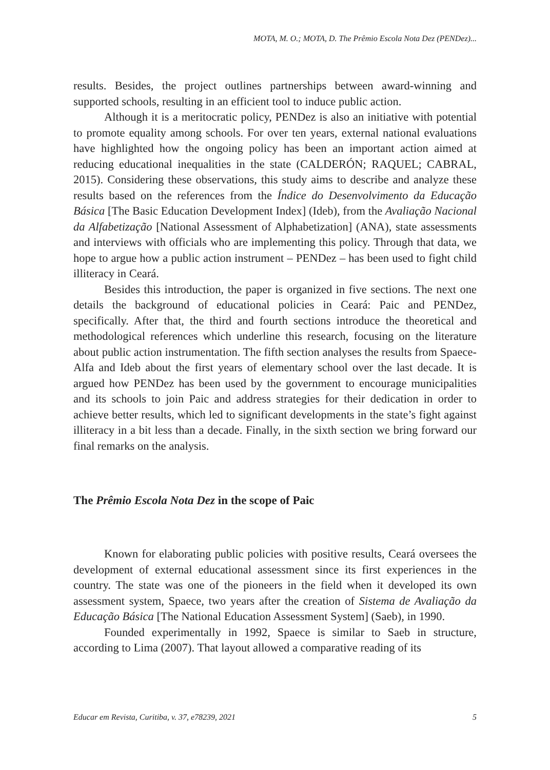MOTA, M. O.; MOTA, D. The Prêmio Escola Nota Dez (PENDez)...
results. Besides, the project outlines partnerships between award-winning and supported schools, resulting in an efficient tool to induce public action.
Although it is a meritocratic policy, PENDez is also an initiative with potential to promote equality among schools. For over ten years, external national evaluations have highlighted how the ongoing policy has been an important action aimed at reducing educational inequalities in the state (CALDERÓN; RAQUEL; CABRAL, 2015). Considering these observations, this study aims to describe and analyze these results based on the references from the Índice do Desenvolvimento da Educação Básica [The Basic Education Development Index] (Ideb), from the Avaliação Nacional da Alfabetização [National Assessment of Alphabetization] (ANA), state assessments and interviews with officials who are implementing this policy. Through that data, we hope to argue how a public action instrument – PENDez – has been used to fight child illiteracy in Ceará.
Besides this introduction, the paper is organized in five sections. The next one details the background of educational policies in Ceará: Paic and PENDez, specifically. After that, the third and fourth sections introduce the theoretical and methodological references which underline this research, focusing on the literature about public action instrumentation. The fifth section analyses the results from Spaece-Alfa and Ideb about the first years of elementary school over the last decade. It is argued how PENDez has been used by the government to encourage municipalities and its schools to join Paic and address strategies for their dedication in order to achieve better results, which led to significant developments in the state’s fight against illiteracy in a bit less than a decade. Finally, in the sixth section we bring forward our final remarks on the analysis.
The Prêmio Escola Nota Dez in the scope of Paic
Known for elaborating public policies with positive results, Ceará oversees the development of external educational assessment since its first experiences in the country. The state was one of the pioneers in the field when it developed its own assessment system, Spaece, two years after the creation of Sistema de Avaliação da Educação Básica [The National Education Assessment System] (Saeb), in 1990.
Founded experimentally in 1992, Spaece is similar to Saeb in structure, according to Lima (2007). That layout allowed a comparative reading of its
Educar em Revista, Curitiba, v. 37, e78239, 2021 5